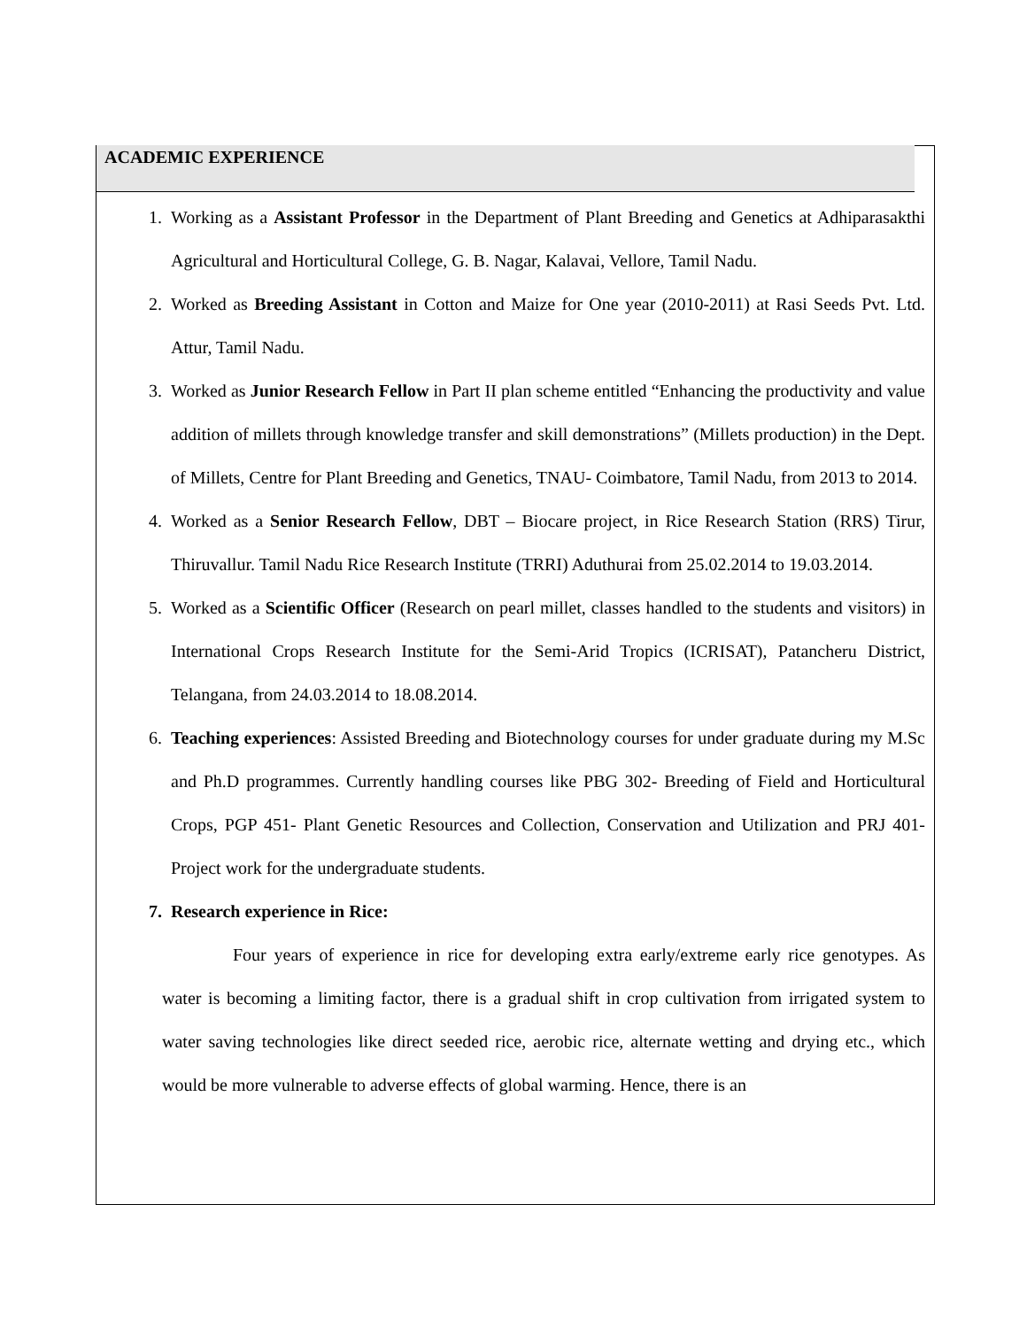ACADEMIC EXPERIENCE
1. Working as a Assistant Professor in the Department of Plant Breeding and Genetics at Adhiparasakthi Agricultural and Horticultural College, G. B. Nagar, Kalavai, Vellore, Tamil Nadu.
2. Worked as Breeding Assistant in Cotton and Maize for One year (2010-2011) at Rasi Seeds Pvt. Ltd. Attur, Tamil Nadu.
3. Worked as Junior Research Fellow in Part II plan scheme entitled “Enhancing the productivity and value addition of millets through knowledge transfer and skill demonstrations” (Millets production) in the Dept. of Millets, Centre for Plant Breeding and Genetics, TNAU- Coimbatore, Tamil Nadu, from 2013 to 2014.
4. Worked as a Senior Research Fellow, DBT – Biocare project, in Rice Research Station (RRS) Tirur, Thiruvallur. Tamil Nadu Rice Research Institute (TRRI) Aduthurai from 25.02.2014 to 19.03.2014.
5. Worked as a Scientific Officer (Research on pearl millet, classes handled to the students and visitors) in International Crops Research Institute for the Semi-Arid Tropics (ICRISAT), Patancheru District, Telangana, from 24.03.2014 to 18.08.2014.
6. Teaching experiences: Assisted Breeding and Biotechnology courses for under graduate during my M.Sc and Ph.D programmes. Currently handling courses like PBG 302- Breeding of Field and Horticultural Crops, PGP 451- Plant Genetic Resources and Collection, Conservation and Utilization and PRJ 401- Project work for the undergraduate students.
7. Research experience in Rice:
Four years of experience in rice for developing extra early/extreme early rice genotypes. As water is becoming a limiting factor, there is a gradual shift in crop cultivation from irrigated system to water saving technologies like direct seeded rice, aerobic rice, alternate wetting and drying etc., which would be more vulnerable to adverse effects of global warming. Hence, there is an